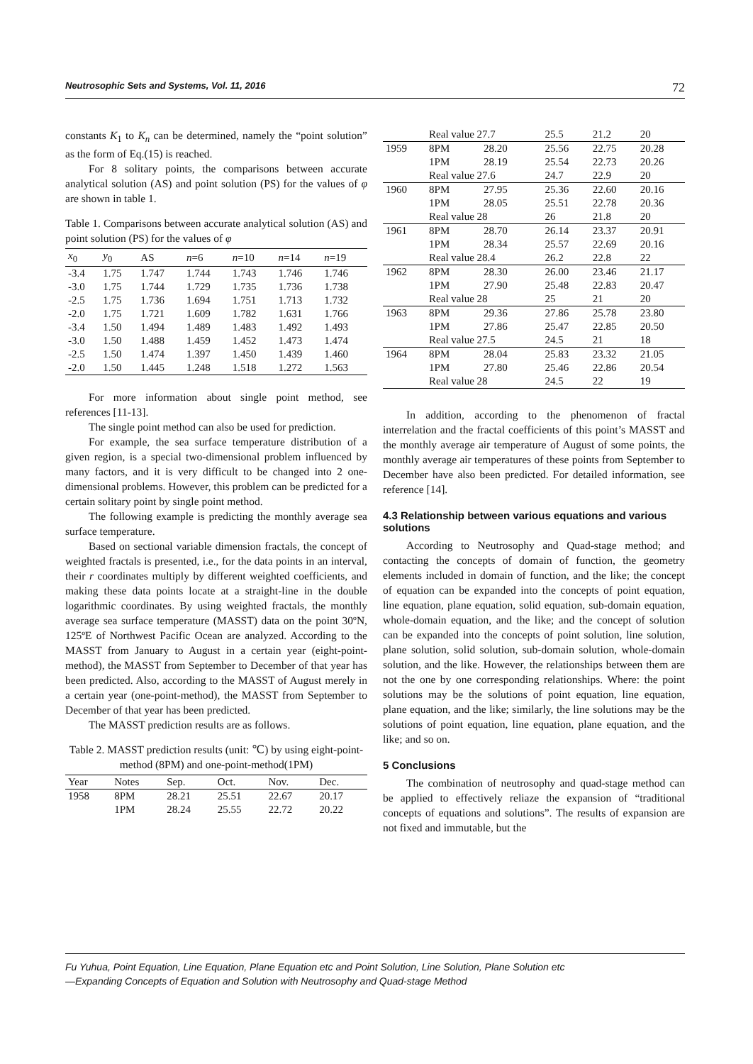Neutrosophic Sets and Systems, Vol. 11, 2016 72
constants K<sub>1</sub> to K<sub>n</sub> can be determined, namely the “point solution” as the form of Eq.(15) is reached.
For 8 solitary points, the comparisons between accurate analytical solution (AS) and point solution (PS) for the values of φ are shown in table 1.
Table 1. Comparisons between accurate analytical solution (AS) and point solution (PS) for the values of φ
| x<sub>0</sub> | y<sub>0</sub> | AS | n =6 | n =10 | n =14 | n =19 |
| --- | --- | --- | --- | --- | --- | --- |
| -3.4 | 1.75 | 1.747 | 1.744 | 1.743 | 1.746 | 1.746 |
| -3.0 | 1.75 | 1.744 | 1.729 | 1.735 | 1.736 | 1.738 |
| -2.5 | 1.75 | 1.736 | 1.694 | 1.751 | 1.713 | 1.732 |
| -2.0 | 1.75 | 1.721 | 1.609 | 1.782 | 1.631 | 1.766 |
| -3.4 | 1.50 | 1.494 | 1.489 | 1.483 | 1.492 | 1.493 |
| -3.0 | 1.50 | 1.488 | 1.459 | 1.452 | 1.473 | 1.474 |
| -2.5 | 1.50 | 1.474 | 1.397 | 1.450 | 1.439 | 1.460 |
| -2.0 | 1.50 | 1.445 | 1.248 | 1.518 | 1.272 | 1.563 |
For more information about single point method, see references [11-13].
The single point method can also be used for prediction.
For example, the sea surface temperature distribution of a given region, is a special two-dimensional problem influenced by many factors, and it is very difficult to be changed into 2 one-dimensional problems. However, this problem can be predicted for a certain solitary point by single point method.
The following example is predicting the monthly average sea surface temperature.
Based on sectional variable dimension fractals, the concept of weighted fractals is presented, i.e., for the data points in an interval, their r coordinates multiply by different weighted coefficients, and making these data points locate at a straight-line in the double logarithmic coordinates. By using weighted fractals, the monthly average sea surface temperature (MASST) data on the point 30ºN, 125ºE of Northwest Pacific Ocean are analyzed. According to the MASST from January to August in a certain year (eight-point-method), the MASST from September to December of that year has been predicted. Also, according to the MASST of August merely in a certain year (one-point-method), the MASST from September to December of that year has been predicted.
The MASST prediction results are as follows.
Table 2. MASST prediction results (unit: ℃) by using eight-point-method (8PM) and one-point-method(1PM)
| Year | Notes | Sep. | Oct. | Nov. | Dec. |
| --- | --- | --- | --- | --- | --- |
| 1958 | 8PM | 28.21 | 25.51 | 22.67 | 20.17 |
| | 1PM | 28.24 | 25.55 | 22.72 | 20.22 |
| | Real value 27.7 | | 25.5 | 21.2 | 20 |
| 1959 | 8PM | 28.20 | 25.56 | 22.75 | 20.28 |
| | 1PM | 28.19 | 25.54 | 22.73 | 20.26 |
| | Real value 27.6 | | 24.7 | 22.9 | 20 |
| 1960 | 8PM | 27.95 | 25.36 | 22.60 | 20.16 |
| | 1PM | 28.05 | 25.51 | 22.78 | 20.36 |
| | Real value 28 | | 26 | 21.8 | 20 |
| 1961 | 8PM | 28.70 | 26.14 | 23.37 | 20.91 |
| | 1PM | 28.34 | 25.57 | 22.69 | 20.16 |
| | Real value 28.4 | | 26.2 | 22.8 | 22 |
| 1962 | 8PM | 28.30 | 26.00 | 23.46 | 21.17 |
| | 1PM | 27.90 | 25.48 | 22.83 | 20.47 |
| | Real value 28 | | 25 | 21 | 20 |
| 1963 | 8PM | 29.36 | 27.86 | 25.78 | 23.80 |
| | 1PM | 27.86 | 25.47 | 22.85 | 20.50 |
| | Real value 27.5 | | 24.5 | 21 | 18 |
| 1964 | 8PM | 28.04 | 25.83 | 23.32 | 21.05 |
| | 1PM | 27.80 | 25.46 | 22.86 | 20.54 |
| | Real value 28 | | 24.5 | 22 | 19 |
In addition, according to the phenomenon of fractal interrelation and the fractal coefficients of this point’s MASST and the monthly average air temperature of August of some points, the monthly average air temperatures of these points from September to December have also been predicted. For detailed information, see reference [14].
4.3 Relationship between various equations and various solutions
According to Neutrosophy and Quad-stage method; and contacting the concepts of domain of function, the geometry elements included in domain of function, and the like; the concept of equation can be expanded into the concepts of point equation, line equation, plane equation, solid equation, sub-domain equation, whole-domain equation, and the like; and the concept of solution can be expanded into the concepts of point solution, line solution, plane solution, solid solution, sub-domain solution, whole-domain solution, and the like. However, the relationships between them are not the one by one corresponding relationships. Where: the point solutions may be the solutions of point equation, line equation, plane equation, and the like; similarly, the line solutions may be the solutions of point equation, line equation, plane equation, and the like; and so on.
5 Conclusions
The combination of neutrosophy and quad-stage method can be applied to effectively reliaze the expansion of “traditional concepts of equations and solutions”. The results of expansion are not fixed and immutable, but the
Fu Yuhua, Point Equation, Line Equation, Plane Equation etc and Point Solution, Line Solution, Plane Solution etc
—Expanding Concepts of Equation and Solution with Neutrosophy and Quad-stage Method